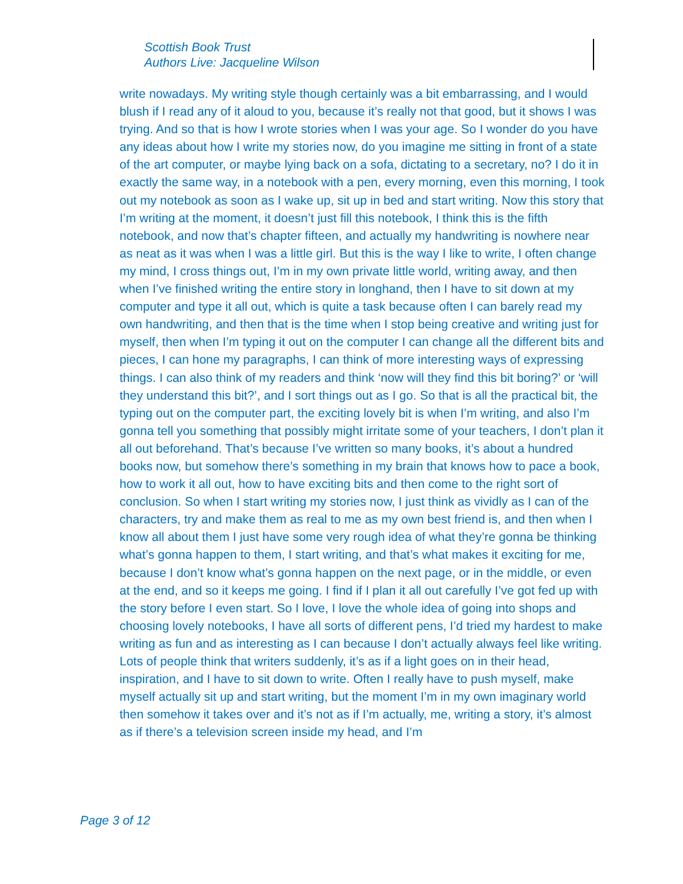Scottish Book Trust
Authors Live: Jacqueline Wilson
write nowadays. My writing style though certainly was a bit embarrassing, and I would blush if I read any of it aloud to you, because it’s really not that good, but it shows I was trying. And so that is how I wrote stories when I was your age. So I wonder do you have any ideas about how I write my stories now, do you imagine me sitting in front of a state of the art computer, or maybe lying back on a sofa, dictating to a secretary, no? I do it in exactly the same way, in a notebook with a pen, every morning, even this morning, I took out my notebook as soon as I wake up, sit up in bed and start writing. Now this story that I’m writing at the moment, it doesn’t just fill this notebook, I think this is the fifth notebook, and now that’s chapter fifteen, and actually my handwriting is nowhere near as neat as it was when I was a little girl. But this is the way I like to write, I often change my mind, I cross things out, I’m in my own private little world, writing away, and then when I’ve finished writing the entire story in longhand, then I have to sit down at my computer and type it all out, which is quite a task because often I can barely read my own handwriting, and then that is the time when I stop being creative and writing just for myself, then when I’m typing it out on the computer I can change all the different bits and pieces, I can hone my paragraphs, I can think of more interesting ways of expressing things. I can also think of my readers and think ‘now will they find this bit boring?’ or ‘will they understand this bit?’, and I sort things out as I go. So that is all the practical bit, the typing out on the computer part, the exciting lovely bit is when I’m writing, and also I’m gonna tell you something that possibly might irritate some of your teachers, I don’t plan it all out beforehand. That’s because I’ve written so many books, it’s about a hundred books now, but somehow there’s something in my brain that knows how to pace a book, how to work it all out, how to have exciting bits and then come to the right sort of conclusion. So when I start writing my stories now, I just think as vividly as I can of the characters, try and make them as real to me as my own best friend is, and then when I know all about them I just have some very rough idea of what they’re gonna be thinking what’s gonna happen to them, I start writing, and that’s what makes it exciting for me, because I don’t know what’s gonna happen on the next page, or in the middle, or even at the end, and so it keeps me going. I find if I plan it all out carefully I’ve got fed up with the story before I even start. So I love, I love the whole idea of going into shops and choosing lovely notebooks, I have all sorts of different pens, I’d tried my hardest to make writing as fun and as interesting as I can because I don’t actually always feel like writing. Lots of people think that writers suddenly, it’s as if a light goes on in their head, inspiration, and I have to sit down to write. Often I really have to push myself, make myself actually sit up and start writing, but the moment I’m in my own imaginary world then somehow it takes over and it’s not as if I’m actually, me, writing a story, it’s almost as if there’s a television screen inside my head, and I’m
Page 3 of 12